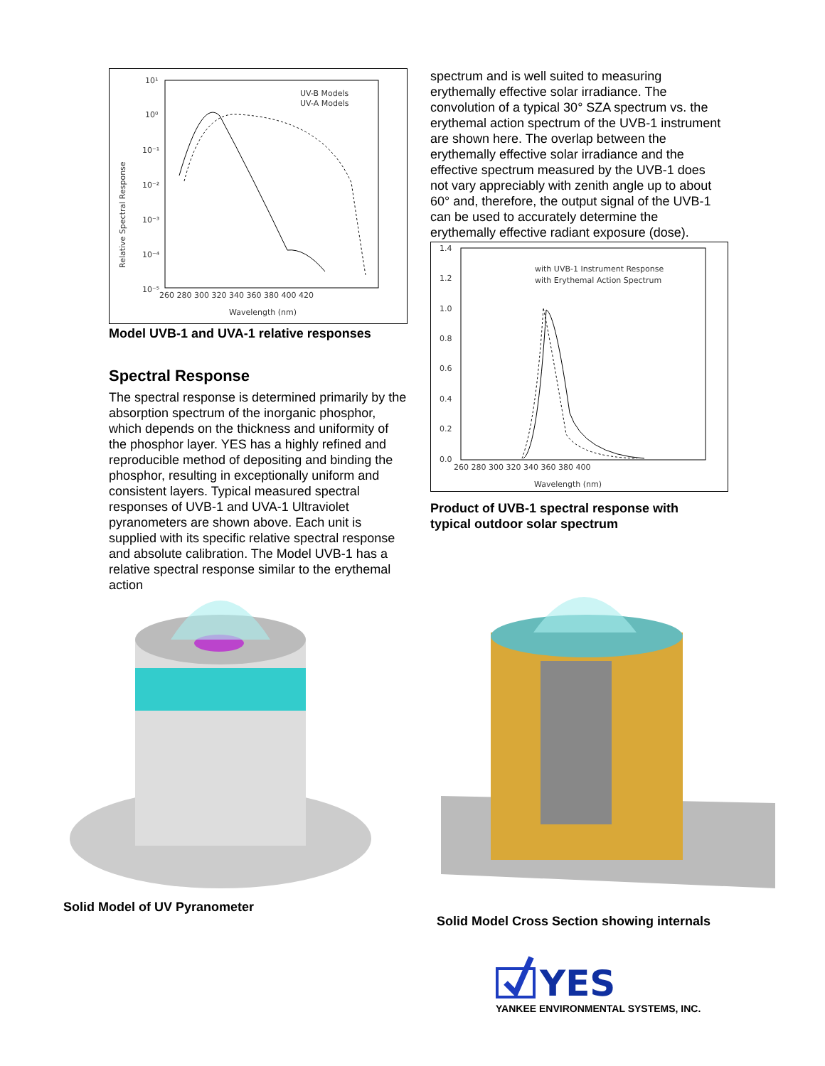10¹
10⁰
10⁻¹
10⁻²
10⁻³
10⁻⁴
10⁻⁵
260 280 300 320 340 360 380 400 420
Wavelength (nm)
Relative Spectral Response
UV-B Models
UV-A Models
Model UVB-1 and UVA-1 relative responses
Spectral Response
The spectral response is determined primarily by the absorption spectrum of the inorganic phosphor, which depends on the thickness and uniformity of the phosphor layer. YES has a highly refined and reproducible method of depositing and binding the phosphor, resulting in exceptionally uniform and consistent layers. Typical measured spectral responses of UVB-1 and UVA-1 Ultraviolet pyranometers are shown above. Each unit is supplied with its specific relative spectral response and absolute calibration. The Model UVB-1 has a relative spectral response similar to the erythemal action
spectrum and is well suited to measuring erythemally effective solar irradiance. The convolution of a typical 30° SZA spectrum vs. the erythemal action spectrum of the UVB-1 instrument are shown here. The overlap between the erythemally effective solar irradiance and the effective spectrum measured by the UVB-1 does not vary appreciably with zenith angle up to about 60° and, therefore, the output signal of the UVB-1 can be used to accurately determine the erythemally effective radiant exposure (dose).
1.4
1.2
1.0
0.8
0.6
0.4
0.2
0.0
260 280 300 320 340 360 380 400
Wavelength (nm)
with UVB-1 Instrument Response
with Erythemal Action Spectrum
Product of UVB-1 spectral response with typical outdoor solar spectrum
Solid Model of UV Pyranometer
Solid Model Cross Section showing internals
YES
YANKEE ENVIRONMENTAL SYSTEMS, INC.